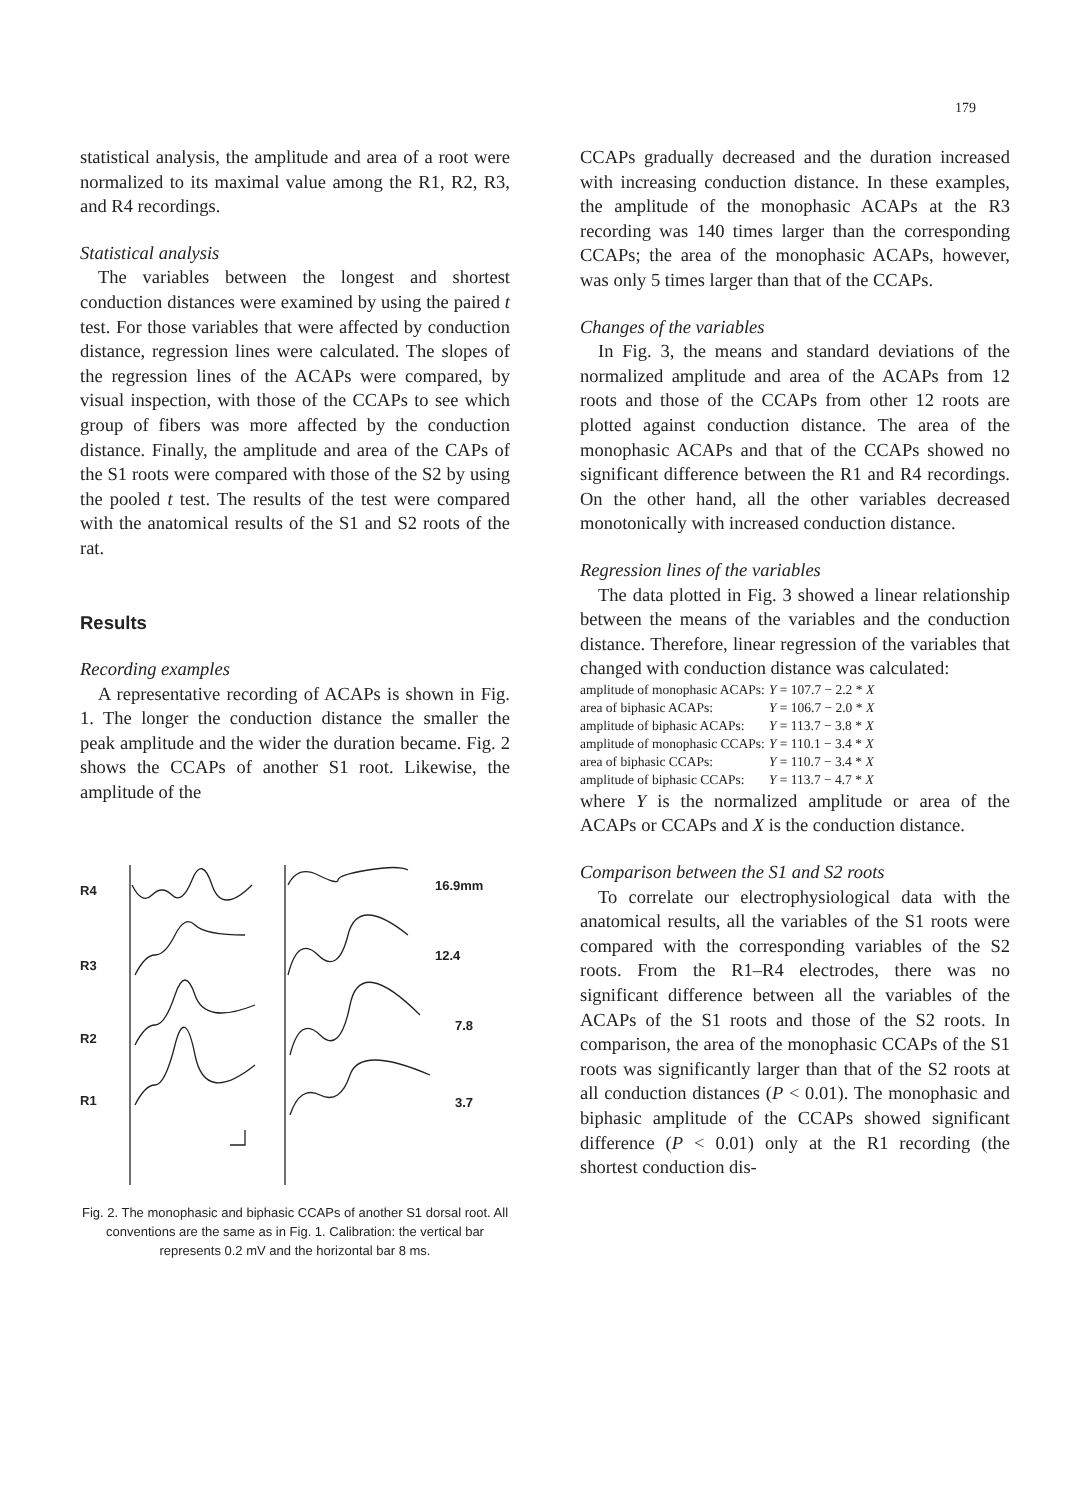179
statistical analysis, the amplitude and area of a root were normalized to its maximal value among the R1, R2, R3, and R4 recordings.
Statistical analysis
The variables between the longest and shortest conduction distances were examined by using the paired t test. For those variables that were affected by conduction distance, regression lines were calculated. The slopes of the regression lines of the ACAPs were compared, by visual inspection, with those of the CCAPs to see which group of fibers was more affected by the conduction distance. Finally, the amplitude and area of the CAPs of the S1 roots were compared with those of the S2 by using the pooled t test. The results of the test were compared with the anatomical results of the S1 and S2 roots of the rat.
Results
Recording examples
A representative recording of ACAPs is shown in Fig. 1. The longer the conduction distance the smaller the peak amplitude and the wider the duration became. Fig. 2 shows the CCAPs of another S1 root. Likewise, the amplitude of the
R4
R3
R2
R1
16.9mm
12.4
7.8
3.7
Fig. 2. The monophasic and biphasic CCAPs of another S1 dorsal root. All conventions are the same as in Fig. 1. Calibration: the vertical bar represents 0.2 mV and the horizontal bar 8 ms.
CCAPs gradually decreased and the duration increased with increasing conduction distance. In these examples, the amplitude of the monophasic ACAPs at the R3 recording was 140 times larger than the corresponding CCAPs; the area of the monophasic ACAPs, however, was only 5 times larger than that of the CCAPs.
Changes of the variables
In Fig. 3, the means and standard deviations of the normalized amplitude and area of the ACAPs from 12 roots and those of the CCAPs from other 12 roots are plotted against conduction distance. The area of the monophasic ACAPs and that of the CCAPs showed no significant difference between the R1 and R4 recordings. On the other hand, all the other variables decreased monotonically with increased conduction distance.
Regression lines of the variables
The data plotted in Fig. 3 showed a linear relationship between the means of the variables and the conduction distance. Therefore, linear regression of the variables that changed with conduction distance was calculated:
| amplitude of monophasic ACAPs: | Y = 107.7 − 2.2 * X |
| area of biphasic ACAPs: | Y = 106.7 − 2.0 * X |
| amplitude of biphasic ACAPs: | Y = 113.7 − 3.8 * X |
| amplitude of monophasic CCAPs: | Y = 110.1 − 3.4 * X |
| area of biphasic CCAPs: | Y = 110.7 − 3.4 * X |
| amplitude of biphasic CCAPs: | Y = 113.7 − 4.7 * X |
where Y is the normalized amplitude or area of the ACAPs or CCAPs and X is the conduction distance.
Comparison between the S1 and S2 roots
To correlate our electrophysiological data with the anatomical results, all the variables of the S1 roots were compared with the corresponding variables of the S2 roots. From the R1–R4 electrodes, there was no significant difference between all the variables of the ACAPs of the S1 roots and those of the S2 roots. In comparison, the area of the monophasic CCAPs of the S1 roots was significantly larger than that of the S2 roots at all conduction distances (P < 0.01). The monophasic and biphasic amplitude of the CCAPs showed significant difference (P < 0.01) only at the R1 recording (the shortest conduction dis-